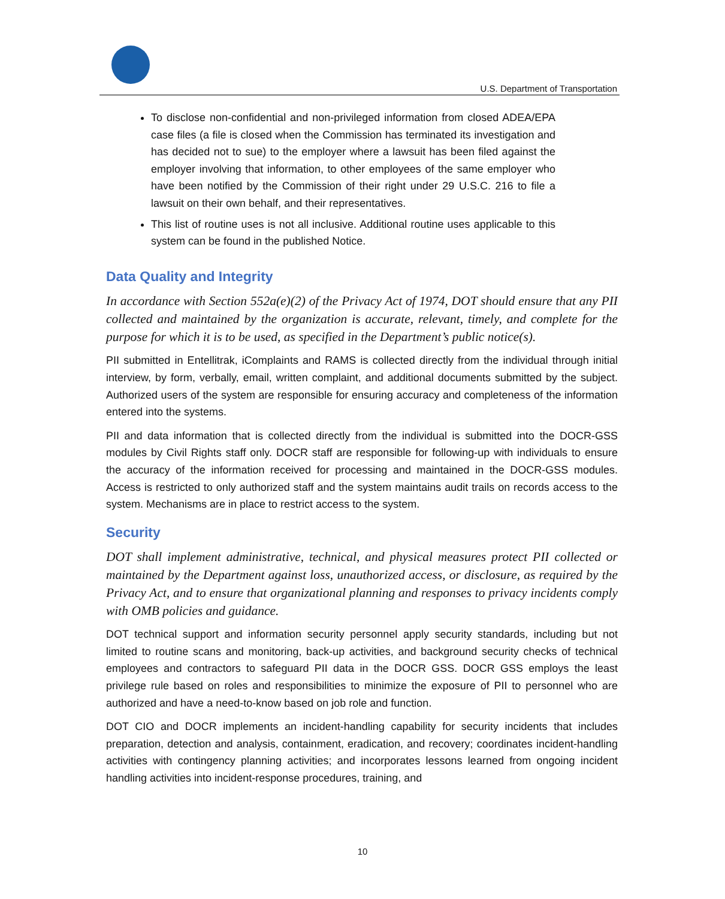U.S. Department of Transportation
To disclose non-confidential and non-privileged information from closed ADEA/EPA case files (a file is closed when the Commission has terminated its investigation and has decided not to sue) to the employer where a lawsuit has been filed against the employer involving that information, to other employees of the same employer who have been notified by the Commission of their right under 29 U.S.C. 216 to file a lawsuit on their own behalf, and their representatives.
This list of routine uses is not all inclusive. Additional routine uses applicable to this system can be found in the published Notice.
Data Quality and Integrity
In accordance with Section 552a(e)(2) of the Privacy Act of 1974, DOT should ensure that any PII collected and maintained by the organization is accurate, relevant, timely, and complete for the purpose for which it is to be used, as specified in the Department’s public notice(s).
PII submitted in Entellitrak, iComplaints and RAMS is collected directly from the individual through initial interview, by form, verbally, email, written complaint, and additional documents submitted by the subject. Authorized users of the system are responsible for ensuring accuracy and completeness of the information entered into the systems.
PII and data information that is collected directly from the individual is submitted into the DOCR-GSS modules by Civil Rights staff only. DOCR staff are responsible for following-up with individuals to ensure the accuracy of the information received for processing and maintained in the DOCR-GSS modules. Access is restricted to only authorized staff and the system maintains audit trails on records access to the system. Mechanisms are in place to restrict access to the system.
Security
DOT shall implement administrative, technical, and physical measures protect PII collected or maintained by the Department against loss, unauthorized access, or disclosure, as required by the Privacy Act, and to ensure that organizational planning and responses to privacy incidents comply with OMB policies and guidance.
DOT technical support and information security personnel apply security standards, including but not limited to routine scans and monitoring, back-up activities, and background security checks of technical employees and contractors to safeguard PII data in the DOCR GSS. DOCR GSS employs the least privilege rule based on roles and responsibilities to minimize the exposure of PII to personnel who are authorized and have a need-to-know based on job role and function.
DOT CIO and DOCR implements an incident-handling capability for security incidents that includes preparation, detection and analysis, containment, eradication, and recovery; coordinates incident-handling activities with contingency planning activities; and incorporates lessons learned from ongoing incident handling activities into incident-response procedures, training, and
10